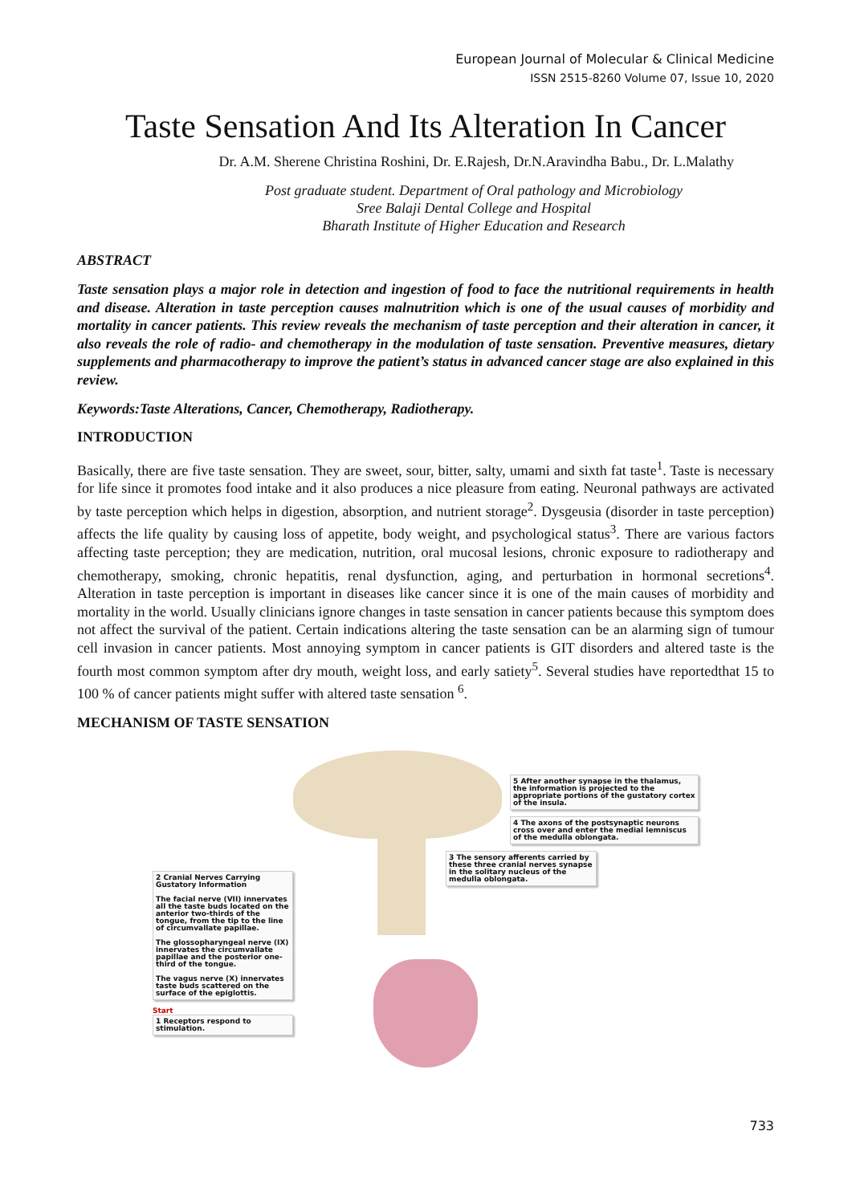European Journal of Molecular & Clinical Medicine
ISSN 2515-8260 Volume 07, Issue 10, 2020
Taste Sensation And Its Alteration In Cancer
Dr. A.M. Sherene Christina Roshini, Dr. E.Rajesh, Dr.N.Aravindha Babu., Dr. L.Malathy
Post graduate student. Department of Oral pathology and Microbiology
Sree Balaji Dental College and Hospital
Bharath Institute of Higher Education and Research
ABSTRACT
Taste sensation plays a major role in detection and ingestion of food to face the nutritional requirements in health and disease. Alteration in taste perception causes malnutrition which is one of the usual causes of morbidity and mortality in cancer patients. This review reveals the mechanism of taste perception and their alteration in cancer, it also reveals the role of radio- and chemotherapy in the modulation of taste sensation. Preventive measures, dietary supplements and pharmacotherapy to improve the patient’s status in advanced cancer stage are also explained in this review.
Keywords:Taste Alterations, Cancer, Chemotherapy, Radiotherapy.
INTRODUCTION
Basically, there are five taste sensation. They are sweet, sour, bitter, salty, umami and sixth fat taste<sup>1</sup>. Taste is necessary for life since it promotes food intake and it also produces a nice pleasure from eating. Neuronal pathways are activated by taste perception which helps in digestion, absorption, and nutrient storage<sup>2</sup>. Dysgeusia (disorder in taste perception) affects the life quality by causing loss of appetite, body weight, and psychological status<sup>3</sup>. There are various factors affecting taste perception; they are medication, nutrition, oral mucosal lesions, chronic exposure to radiotherapy and chemotherapy, smoking, chronic hepatitis, renal dysfunction, aging, and perturbation in hormonal secretions<sup>4</sup>. Alteration in taste perception is important in diseases like cancer since it is one of the main causes of morbidity and mortality in the world. Usually clinicians ignore changes in taste sensation in cancer patients because this symptom does not affect the survival of the patient. Certain indications altering the taste sensation can be an alarming sign of tumour cell invasion in cancer patients. Most annoying symptom in cancer patients is GIT disorders and altered taste is the fourth most common symptom after dry mouth, weight loss, and early satiety<sup>5</sup>. Several studies have reportedthat 15 to 100 % of cancer patients might suffer with altered taste sensation <sup>6</sup>.
MECHANISM OF TASTE SENSATION
2 Cranial Nerves Carrying Gustatory Information
The facial nerve (VII) innervates all the taste buds located on the anterior two-thirds of the tongue, from the tip to the line of circumvallate papillae.
The glossopharyngeal nerve (IX) innervates the circumvallate papillae and the posterior one-third of the tongue.
The vagus nerve (X) innervates taste buds scattered on the surface of the epiglottis.
Start
1 Receptors respond to stimulation.
5 After another synapse in the thalamus, the information is projected to the appropriate portions of the gustatory cortex of the insula.
4 The axons of the postsynaptic neurons cross over and enter the medial lemniscus of the medulla oblongata.
3 The sensory afferents carried by these three cranial nerves synapse in the solitary nucleus of the medulla oblongata.
733